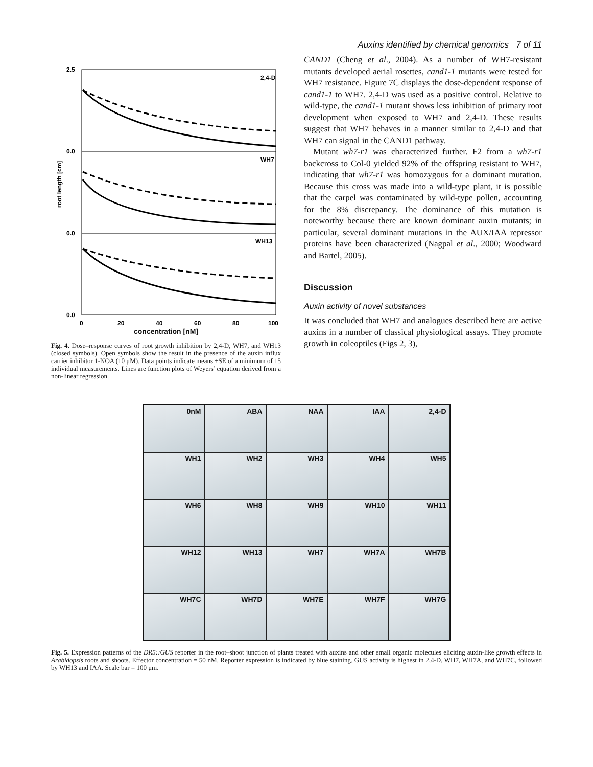Auxins identified by chemical genomics 7 of 11
2,4-D
WH7
WH13
2.5
0.0
0.0
0.0
0
20
40
60
80
100
root length [cm]
concentration [nM]
Fig. 4. Dose–response curves of root growth inhibition by 2,4-D, WH7, and WH13 (closed symbols). Open symbols show the result in the presence of the auxin influx carrier inhibitor 1-NOA (10 μM). Data points indicate means ±SE of a minimum of 15 individual measurements. Lines are function plots of Weyers’ equation derived from a non-linear regression.
CAND1 (Cheng et al., 2004). As a number of WH7-resistant mutants developed aerial rosettes, cand1-1 mutants were tested for WH7 resistance. Figure 7C displays the dose-dependent response of cand1-1 to WH7. 2,4-D was used as a positive control. Relative to wild-type, the cand1-1 mutant shows less inhibition of primary root development when exposed to WH7 and 2,4-D. These results suggest that WH7 behaves in a manner similar to 2,4-D and that WH7 can signal in the CAND1 pathway.
Mutant wh7-r1 was characterized further. F2 from a wh7-r1 backcross to Col-0 yielded 92% of the offspring resistant to WH7, indicating that wh7-r1 was homozygous for a dominant mutation. Because this cross was made into a wild-type plant, it is possible that the carpel was contaminated by wild-type pollen, accounting for the 8% discrepancy. The dominance of this mutation is noteworthy because there are known dominant auxin mutants; in particular, several dominant mutations in the AUX/IAA repressor proteins have been characterized (Nagpal et al., 2000; Woodward and Bartel, 2005).
Discussion
Auxin activity of novel substances
It was concluded that WH7 and analogues described here are active auxins in a number of classical physiological assays. They promote growth in coleoptiles (Figs 2, 3),
0nM
ABA
NAA
IAA
2,4-D
WH1
WH2
WH3
WH4
WH5
WH6
WH8
WH9
WH10
WH11
WH12
WH13
WH7
WH7A
WH7B
WH7C
WH7D
WH7E
WH7F
WH7G
Fig. 5. Expression patterns of the DR5::GUS reporter in the root–shoot junction of plants treated with auxins and other small organic molecules eliciting auxin-like growth effects in Arabidopsis roots and shoots. Effector concentration = 50 nM. Reporter expression is indicated by blue staining. GUS activity is highest in 2,4-D, WH7, WH7A, and WH7C, followed by WH13 and IAA. Scale bar = 100 μm.